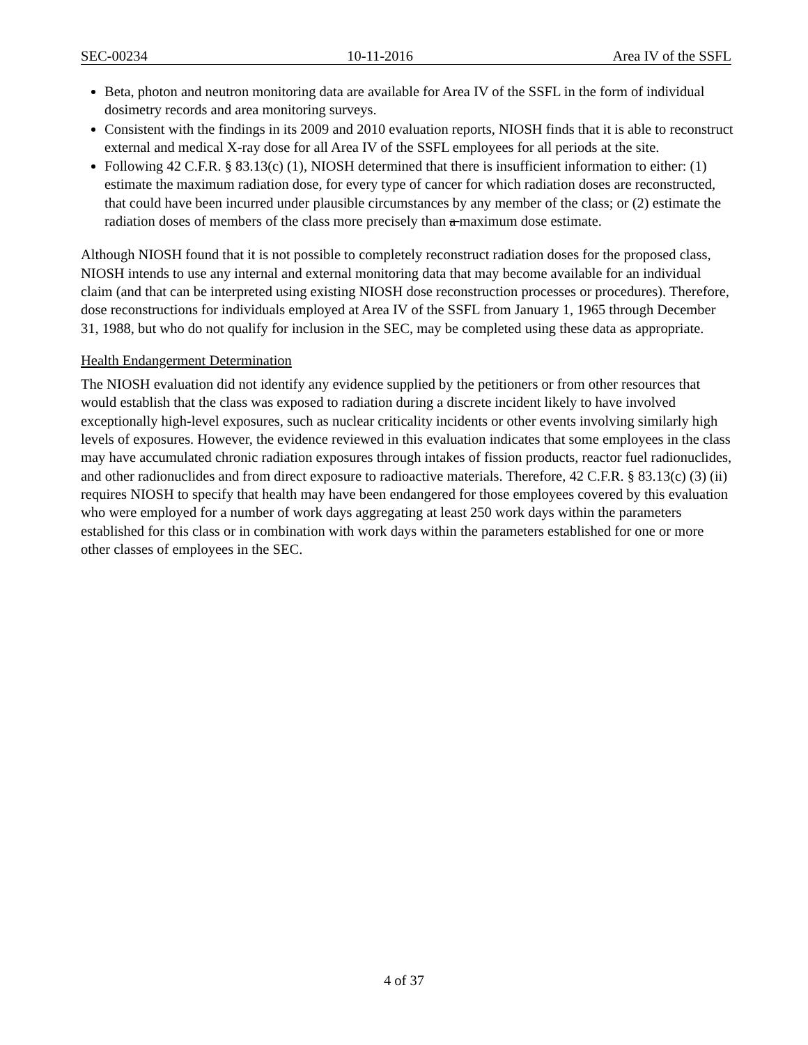SEC-00234 10-11-2016 Area IV of the SSFL
Beta, photon and neutron monitoring data are available for Area IV of the SSFL in the form of individual dosimetry records and area monitoring surveys.
Consistent with the findings in its 2009 and 2010 evaluation reports, NIOSH finds that it is able to reconstruct external and medical X-ray dose for all Area IV of the SSFL employees for all periods at the site.
Following 42 C.F.R. § 83.13(c) (1), NIOSH determined that there is insufficient information to either: (1) estimate the maximum radiation dose, for every type of cancer for which radiation doses are reconstructed, that could have been incurred under plausible circumstances by any member of the class; or (2) estimate the radiation doses of members of the class more precisely than a maximum dose estimate.
Although NIOSH found that it is not possible to completely reconstruct radiation doses for the proposed class, NIOSH intends to use any internal and external monitoring data that may become available for an individual claim (and that can be interpreted using existing NIOSH dose reconstruction processes or procedures). Therefore, dose reconstructions for individuals employed at Area IV of the SSFL from January 1, 1965 through December 31, 1988, but who do not qualify for inclusion in the SEC, may be completed using these data as appropriate.
Health Endangerment Determination
The NIOSH evaluation did not identify any evidence supplied by the petitioners or from other resources that would establish that the class was exposed to radiation during a discrete incident likely to have involved exceptionally high-level exposures, such as nuclear criticality incidents or other events involving similarly high levels of exposures. However, the evidence reviewed in this evaluation indicates that some employees in the class may have accumulated chronic radiation exposures through intakes of fission products, reactor fuel radionuclides, and other radionuclides and from direct exposure to radioactive materials. Therefore, 42 C.F.R. § 83.13(c) (3) (ii) requires NIOSH to specify that health may have been endangered for those employees covered by this evaluation who were employed for a number of work days aggregating at least 250 work days within the parameters established for this class or in combination with work days within the parameters established for one or more other classes of employees in the SEC.
4 of 37